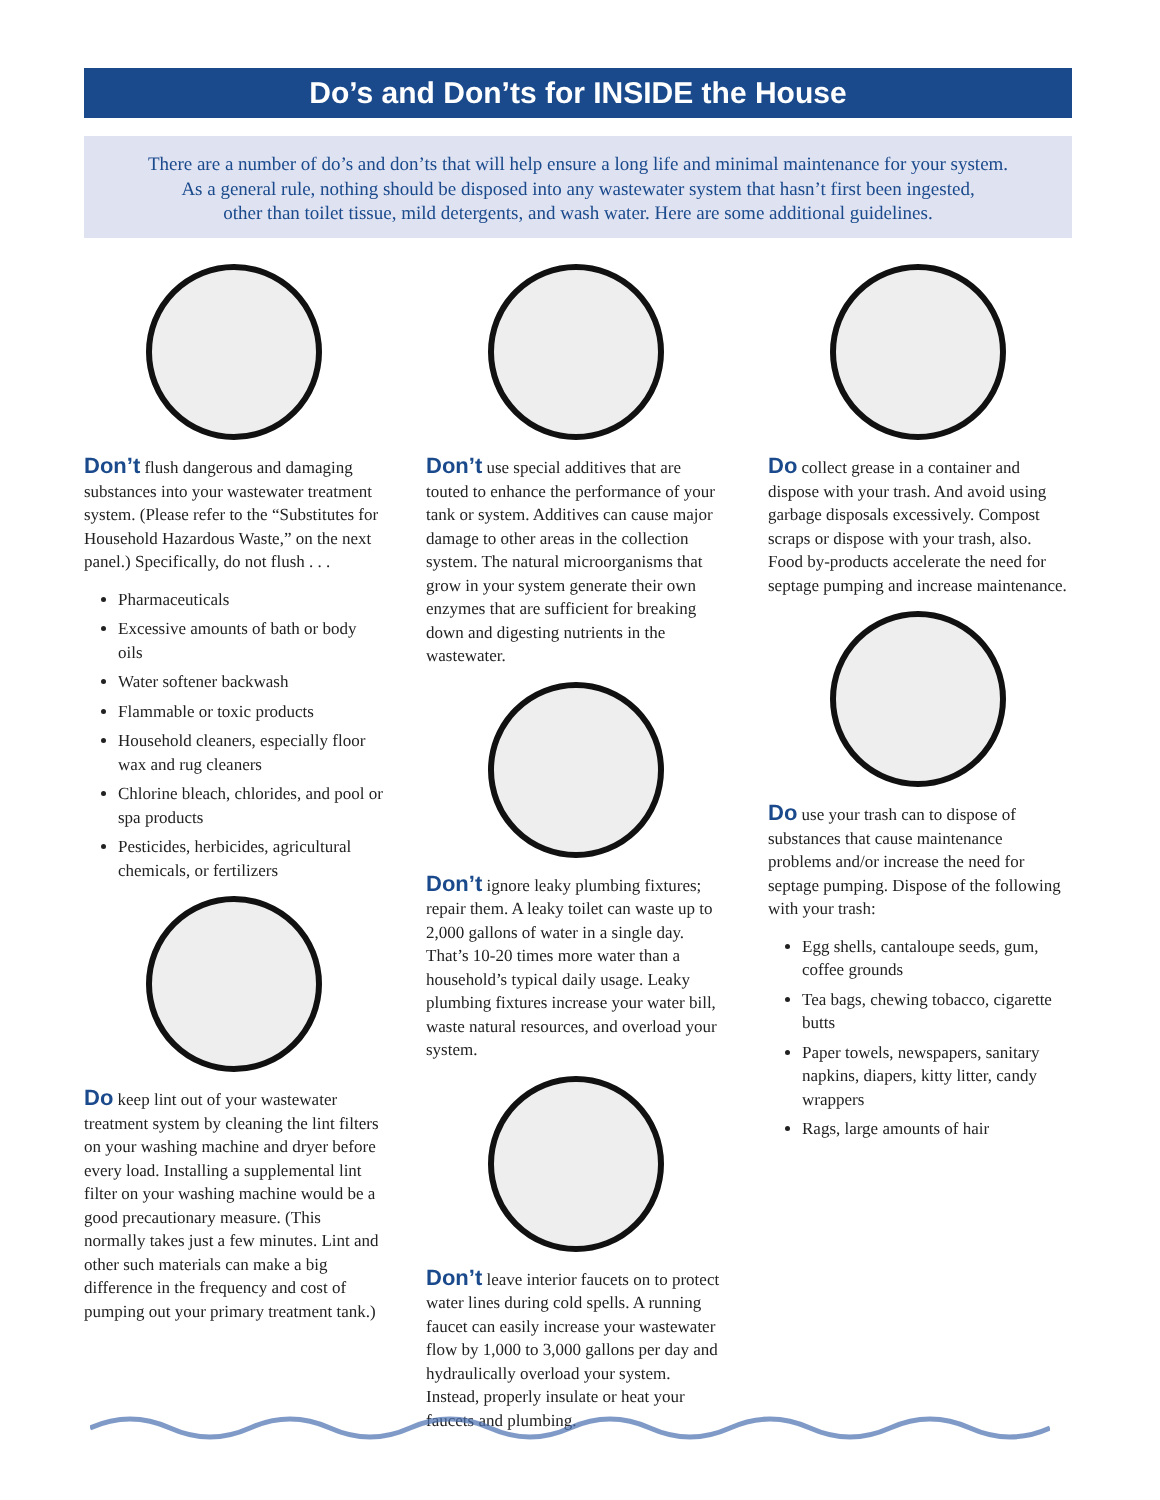Do’s and Don’ts for INSIDE the House
There are a number of do’s and don’ts that will help ensure a long life and minimal maintenance for your system.
As a general rule, nothing should be disposed into any wastewater system that hasn’t first been ingested,
other than toilet tissue, mild detergents, and wash water. Here are some additional guidelines.
Don’t flush dangerous and damaging substances into your wastewater treatment system. (Please refer to the “Substitutes for Household Hazardous Waste,” on the next panel.) Specifically, do not flush . . .
Pharmaceuticals
Excessive amounts of bath or body oils
Water softener backwash
Flammable or toxic products
Household cleaners, especially floor wax and rug cleaners
Chlorine bleach, chlorides, and pool or spa products
Pesticides, herbicides, agricultural chemicals, or fertilizers
Do keep lint out of your wastewater treatment system by cleaning the lint filters on your washing machine and dryer before every load. Installing a supplemental lint filter on your washing machine would be a good precautionary measure. (This normally takes just a few minutes. Lint and other such materials can make a big difference in the frequency and cost of pumping out your primary treatment tank.)
Don’t use special additives that are touted to enhance the performance of your tank or system. Additives can cause major damage to other areas in the collection system. The natural microorganisms that grow in your system generate their own enzymes that are sufficient for breaking down and digesting nutrients in the wastewater.
Don’t ignore leaky plumbing fixtures; repair them. A leaky toilet can waste up to 2,000 gallons of water in a single day. That’s 10-20 times more water than a household’s typical daily usage. Leaky plumbing fixtures increase your water bill, waste natural resources, and overload your system.
Don’t leave interior faucets on to protect water lines during cold spells. A running faucet can easily increase your wastewater flow by 1,000 to 3,000 gallons per day and hydraulically overload your system. Instead, properly insulate or heat your faucets and plumbing.
Do collect grease in a container and dispose with your trash. And avoid using garbage disposals excessively. Compost scraps or dispose with your trash, also. Food by-products accelerate the need for septage pumping and increase maintenance.
Do use your trash can to dispose of substances that cause maintenance problems and/or increase the need for septage pumping. Dispose of the following with your trash:
Egg shells, cantaloupe seeds, gum, coffee grounds
Tea bags, chewing tobacco, cigarette butts
Paper towels, newspapers, sanitary napkins, diapers, kitty litter, candy wrappers
Rags, large amounts of hair